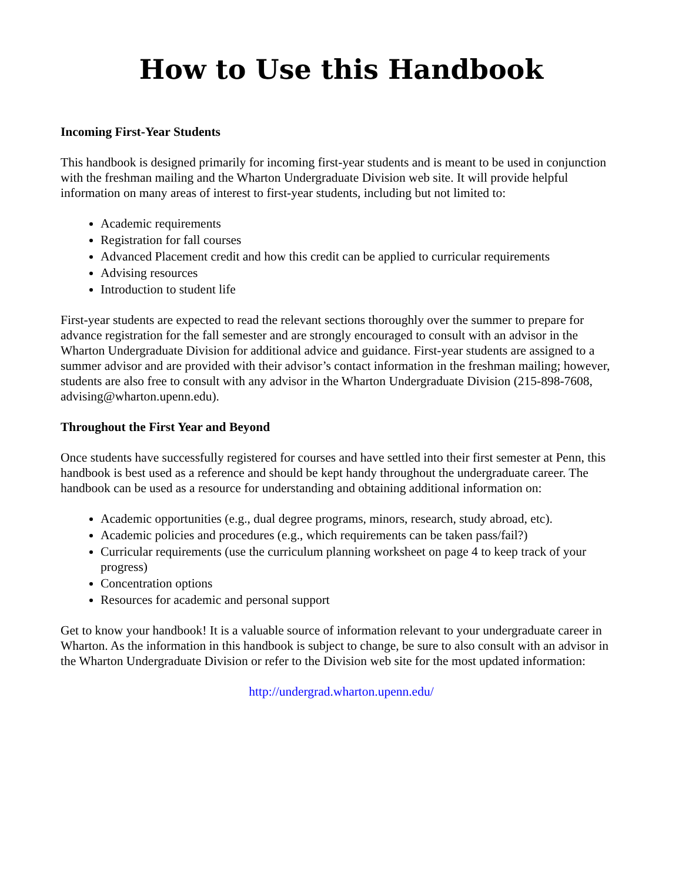How to Use this Handbook
Incoming First-Year Students
This handbook is designed primarily for incoming first-year students and is meant to be used in conjunction with the freshman mailing and the Wharton Undergraduate Division web site. It will provide helpful information on many areas of interest to first-year students, including but not limited to:
Academic requirements
Registration for fall courses
Advanced Placement credit and how this credit can be applied to curricular requirements
Advising resources
Introduction to student life
First-year students are expected to read the relevant sections thoroughly over the summer to prepare for advance registration for the fall semester and are strongly encouraged to consult with an advisor in the Wharton Undergraduate Division for additional advice and guidance. First-year students are assigned to a summer advisor and are provided with their advisor’s contact information in the freshman mailing; however, students are also free to consult with any advisor in the Wharton Undergraduate Division (215-898-7608, advising@wharton.upenn.edu).
Throughout the First Year and Beyond
Once students have successfully registered for courses and have settled into their first semester at Penn, this handbook is best used as a reference and should be kept handy throughout the undergraduate career. The handbook can be used as a resource for understanding and obtaining additional information on:
Academic opportunities (e.g., dual degree programs, minors, research, study abroad, etc).
Academic policies and procedures (e.g., which requirements can be taken pass/fail?)
Curricular requirements (use the curriculum planning worksheet on page 4 to keep track of your progress)
Concentration options
Resources for academic and personal support
Get to know your handbook! It is a valuable source of information relevant to your undergraduate career in Wharton. As the information in this handbook is subject to change, be sure to also consult with an advisor in the Wharton Undergraduate Division or refer to the Division web site for the most updated information:
http://undergrad.wharton.upenn.edu/